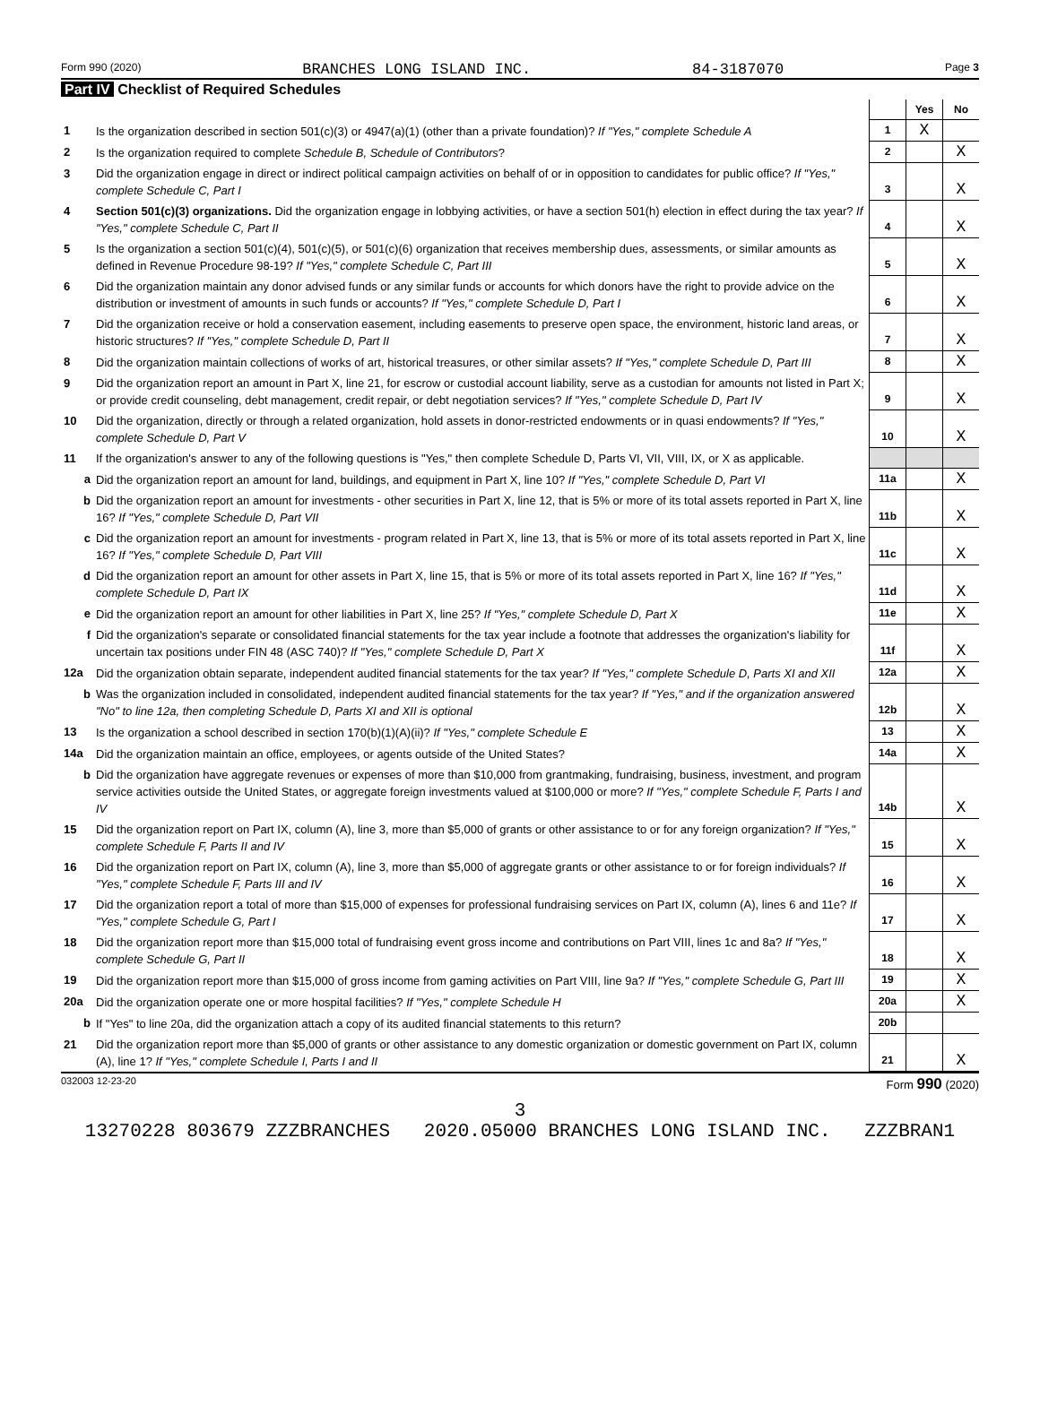Form 990 (2020) BRANCHES LONG ISLAND INC. 84-3187070 Page 3
Part IV Checklist of Required Schedules
| | | | Yes | No |
| 1 | Is the organization described in section 501(c)(3) or 4947(a)(1) (other than a private foundation)? If "Yes," complete Schedule A | 1 | X | |
| 2 | Is the organization required to complete Schedule B, Schedule of Contributors ? | 2 | | X |
| 3 | Did the organization engage in direct or indirect political campaign activities on behalf of or in opposition to candidates for public office? If "Yes," complete Schedule C, Part I | 3 | | X |
| 4 | Section 501(c)(3) organizations. Did the organization engage in lobbying activities, or have a section 501(h) election in effect during the tax year? If "Yes," complete Schedule C, Part II | 4 | | X |
| 5 | Is the organization a section 501(c)(4), 501(c)(5), or 501(c)(6) organization that receives membership dues, assessments, or similar amounts as defined in Revenue Procedure 98-19? If "Yes," complete Schedule C, Part III | 5 | | X |
| 6 | Did the organization maintain any donor advised funds or any similar funds or accounts for which donors have the right to provide advice on the distribution or investment of amounts in such funds or accounts? If "Yes," complete Schedule D, Part I | 6 | | X |
| 7 | Did the organization receive or hold a conservation easement, including easements to preserve open space, the environment, historic land areas, or historic structures? If "Yes," complete Schedule D, Part II | 7 | | X |
| 8 | Did the organization maintain collections of works of art, historical treasures, or other similar assets? If "Yes," complete Schedule D, Part III | 8 | | X |
| 9 | Did the organization report an amount in Part X, line 21, for escrow or custodial account liability, serve as a custodian for amounts not listed in Part X; or provide credit counseling, debt management, credit repair, or debt negotiation services? If "Yes," complete Schedule D, Part IV | 9 | | X |
| 10 | Did the organization, directly or through a related organization, hold assets in donor-restricted endowments or in quasi endowments? If "Yes," complete Schedule D, Part V | 10 | | X |
| 11 | If the organization's answer to any of the following questions is "Yes," then complete Schedule D, Parts VI, VII, VIII, IX, or X as applicable. | | | |
| a | Did the organization report an amount for land, buildings, and equipment in Part X, line 10? If "Yes," complete Schedule D, Part VI | 11a | | X |
| b | Did the organization report an amount for investments - other securities in Part X, line 12, that is 5% or more of its total assets reported in Part X, line 16? If "Yes," complete Schedule D, Part VII | 11b | | X |
| c | Did the organization report an amount for investments - program related in Part X, line 13, that is 5% or more of its total assets reported in Part X, line 16? If "Yes," complete Schedule D, Part VIII | 11c | | X |
| d | Did the organization report an amount for other assets in Part X, line 15, that is 5% or more of its total assets reported in Part X, line 16? If "Yes," complete Schedule D, Part IX | 11d | | X |
| e | Did the organization report an amount for other liabilities in Part X, line 25? If "Yes," complete Schedule D, Part X | 11e | | X |
| f | Did the organization's separate or consolidated financial statements for the tax year include a footnote that addresses the organization's liability for uncertain tax positions under FIN 48 (ASC 740)? If "Yes," complete Schedule D, Part X | 11f | | X |
| 12a | Did the organization obtain separate, independent audited financial statements for the tax year? If "Yes," complete Schedule D, Parts XI and XII | 12a | | X |
| b | Was the organization included in consolidated, independent audited financial statements for the tax year? If "Yes," and if the organization answered "No" to line 12a, then completing Schedule D, Parts XI and XII is optional | 12b | | X |
| 13 | Is the organization a school described in section 170(b)(1)(A)(ii)? If "Yes," complete Schedule E | 13 | | X |
| 14a | Did the organization maintain an office, employees, or agents outside of the United States? | 14a | | X |
| b | Did the organization have aggregate revenues or expenses of more than $10,000 from grantmaking, fundraising, business, investment, and program service activities outside the United States, or aggregate foreign investments valued at $100,000 or more? If "Yes," complete Schedule F, Parts I and IV | 14b | | X |
| 15 | Did the organization report on Part IX, column (A), line 3, more than $5,000 of grants or other assistance to or for any foreign organization? If "Yes," complete Schedule F, Parts II and IV | 15 | | X |
| 16 | Did the organization report on Part IX, column (A), line 3, more than $5,000 of aggregate grants or other assistance to or for foreign individuals? If "Yes," complete Schedule F, Parts III and IV | 16 | | X |
| 17 | Did the organization report a total of more than $15,000 of expenses for professional fundraising services on Part IX, column (A), lines 6 and 11e? If "Yes," complete Schedule G, Part I | 17 | | X |
| 18 | Did the organization report more than $15,000 total of fundraising event gross income and contributions on Part VIII, lines 1c and 8a? If "Yes," complete Schedule G, Part II | 18 | | X |
| 19 | Did the organization report more than $15,000 of gross income from gaming activities on Part VIII, line 9a? If "Yes," complete Schedule G, Part III | 19 | | X |
| 20a | Did the organization operate one or more hospital facilities? If "Yes," complete Schedule H | 20a | | X |
| b | If "Yes" to line 20a, did the organization attach a copy of its audited financial statements to this return? | 20b | | |
| 21 | Did the organization report more than $5,000 of grants or other assistance to any domestic organization or domestic government on Part IX, column (A), line 1? If "Yes," complete Schedule I, Parts I and II | 21 | | X |
032003 12-23-20 Form 990 (2020)
3
13270228 803679 ZZZBRANCHES 2020.05000 BRANCHES LONG ISLAND INC. ZZZBRAN1